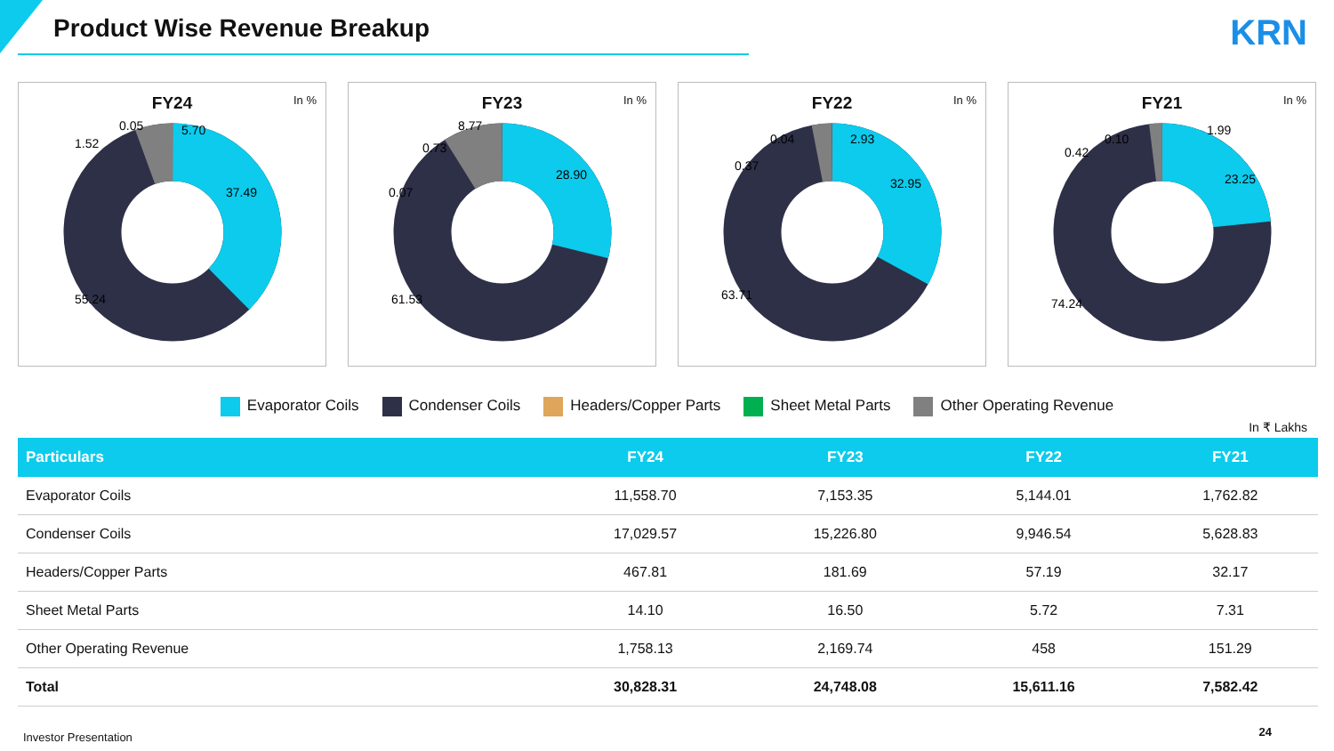Product Wise Revenue Breakup
KRN
FY24
In %
37.49
55.24
5.70
1.52
0.05
FY23
In %
28.90
61.53
8.77
0.73
0.07
FY22
In %
32.95
63.71
2.93
0.04
0.37
FY21
In %
23.25
74.24
1.99
0.10
0.42
Evaporator Coils Condenser Coils Headers/Copper Parts Sheet Metal Parts Other Operating Revenue
In ₹ Lakhs
| Particulars | FY24 | FY23 | FY22 | FY21 |
| --- | --- | --- | --- | --- |
| Evaporator Coils | 11,558.70 | 7,153.35 | 5,144.01 | 1,762.82 |
| Condenser Coils | 17,029.57 | 15,226.80 | 9,946.54 | 5,628.83 |
| Headers/Copper Parts | 467.81 | 181.69 | 57.19 | 32.17 |
| Sheet Metal Parts | 14.10 | 16.50 | 5.72 | 7.31 |
| Other Operating Revenue | 1,758.13 | 2,169.74 | 458 | 151.29 |
| Total | 30,828.31 | 24,748.08 | 15,611.16 | 7,582.42 |
Investor Presentation 24